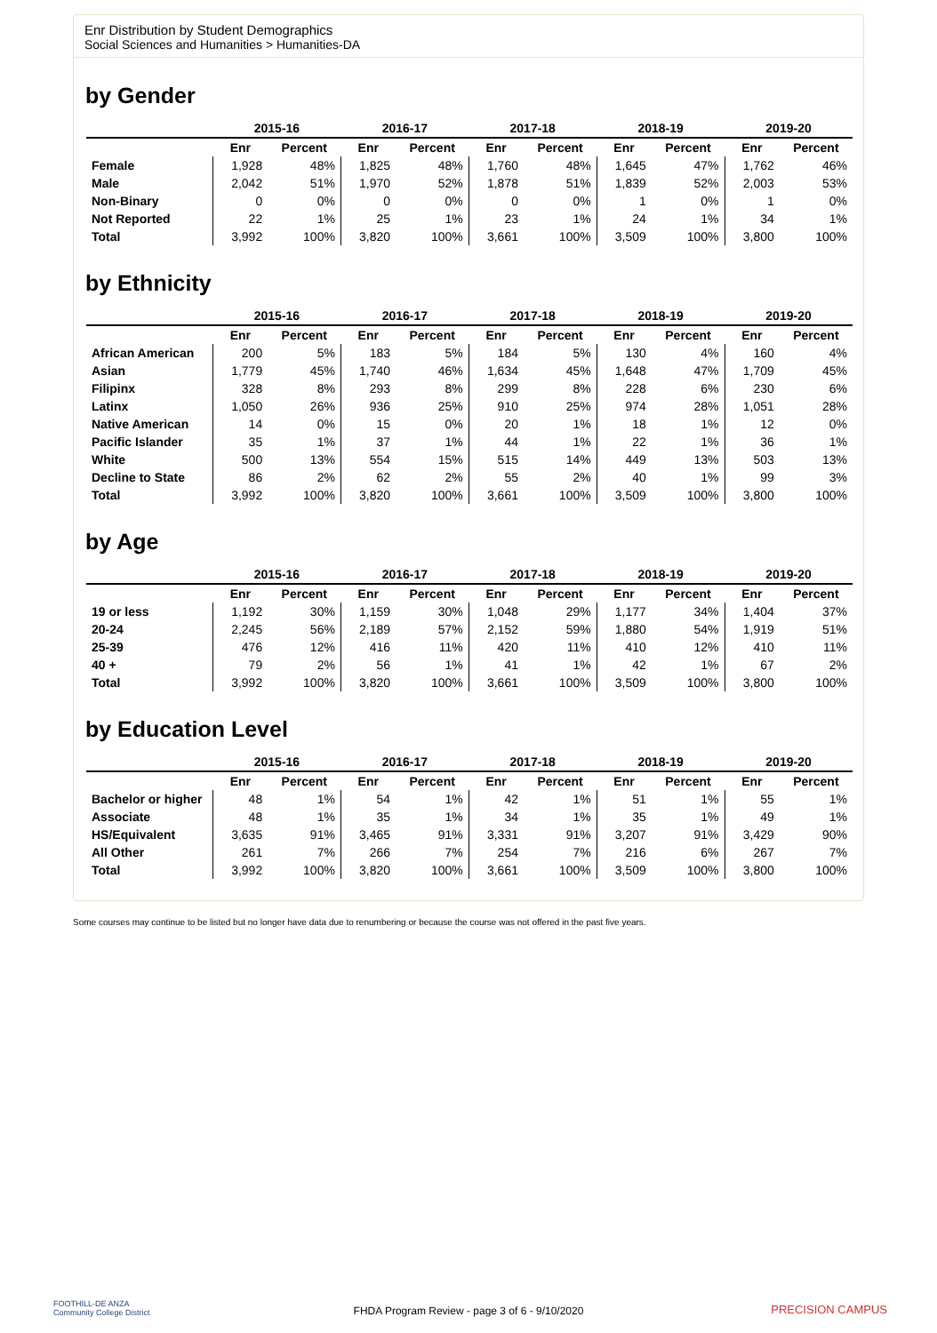Enr Distribution by Student Demographics
Social Sciences and Humanities > Humanities-DA
by Gender
| | 2015-16 | | 2016-17 | | 2017-18 | | 2018-19 | | 2019-20 | |
| --- | --- | --- | --- | --- | --- | --- | --- | --- | --- | --- |
| | Enr | Percent | Enr | Percent | Enr | Percent | Enr | Percent | Enr | Percent |
| Female | 1,928 | 48% | 1,825 | 48% | 1,760 | 48% | 1,645 | 47% | 1,762 | 46% |
| Male | 2,042 | 51% | 1,970 | 52% | 1,878 | 51% | 1,839 | 52% | 2,003 | 53% |
| Non-Binary | 0 | 0% | 0 | 0% | 0 | 0% | 1 | 0% | 1 | 0% |
| Not Reported | 22 | 1% | 25 | 1% | 23 | 1% | 24 | 1% | 34 | 1% |
| Total | 3,992 | 100% | 3,820 | 100% | 3,661 | 100% | 3,509 | 100% | 3,800 | 100% |
by Ethnicity
| | 2015-16 | | 2016-17 | | 2017-18 | | 2018-19 | | 2019-20 | |
| --- | --- | --- | --- | --- | --- | --- | --- | --- | --- | --- |
| | Enr | Percent | Enr | Percent | Enr | Percent | Enr | Percent | Enr | Percent |
| African American | 200 | 5% | 183 | 5% | 184 | 5% | 130 | 4% | 160 | 4% |
| Asian | 1,779 | 45% | 1,740 | 46% | 1,634 | 45% | 1,648 | 47% | 1,709 | 45% |
| Filipinx | 328 | 8% | 293 | 8% | 299 | 8% | 228 | 6% | 230 | 6% |
| Latinx | 1,050 | 26% | 936 | 25% | 910 | 25% | 974 | 28% | 1,051 | 28% |
| Native American | 14 | 0% | 15 | 0% | 20 | 1% | 18 | 1% | 12 | 0% |
| Pacific Islander | 35 | 1% | 37 | 1% | 44 | 1% | 22 | 1% | 36 | 1% |
| White | 500 | 13% | 554 | 15% | 515 | 14% | 449 | 13% | 503 | 13% |
| Decline to State | 86 | 2% | 62 | 2% | 55 | 2% | 40 | 1% | 99 | 3% |
| Total | 3,992 | 100% | 3,820 | 100% | 3,661 | 100% | 3,509 | 100% | 3,800 | 100% |
by Age
| | 2015-16 | | 2016-17 | | 2017-18 | | 2018-19 | | 2019-20 | |
| --- | --- | --- | --- | --- | --- | --- | --- | --- | --- | --- |
| | Enr | Percent | Enr | Percent | Enr | Percent | Enr | Percent | Enr | Percent |
| 19 or less | 1,192 | 30% | 1,159 | 30% | 1,048 | 29% | 1,177 | 34% | 1,404 | 37% |
| 20-24 | 2,245 | 56% | 2,189 | 57% | 2,152 | 59% | 1,880 | 54% | 1,919 | 51% |
| 25-39 | 476 | 12% | 416 | 11% | 420 | 11% | 410 | 12% | 410 | 11% |
| 40 + | 79 | 2% | 56 | 1% | 41 | 1% | 42 | 1% | 67 | 2% |
| Total | 3,992 | 100% | 3,820 | 100% | 3,661 | 100% | 3,509 | 100% | 3,800 | 100% |
by Education Level
| | 2015-16 | | 2016-17 | | 2017-18 | | 2018-19 | | 2019-20 | |
| --- | --- | --- | --- | --- | --- | --- | --- | --- | --- | --- |
| | Enr | Percent | Enr | Percent | Enr | Percent | Enr | Percent | Enr | Percent |
| Bachelor or higher | 48 | 1% | 54 | 1% | 42 | 1% | 51 | 1% | 55 | 1% |
| Associate | 48 | 1% | 35 | 1% | 34 | 1% | 35 | 1% | 49 | 1% |
| HS/Equivalent | 3,635 | 91% | 3,465 | 91% | 3,331 | 91% | 3,207 | 91% | 3,429 | 90% |
| All Other | 261 | 7% | 266 | 7% | 254 | 7% | 216 | 6% | 267 | 7% |
| Total | 3,992 | 100% | 3,820 | 100% | 3,661 | 100% | 3,509 | 100% | 3,800 | 100% |
Some courses may continue to be listed but no longer have data due to renumbering or because the course was not offered in the past five years.
FOOTHILL-DE ANZA
Community College District
FHDA Program Review - page 3 of 6 - 9/10/2020 PRECISION CAMPUS